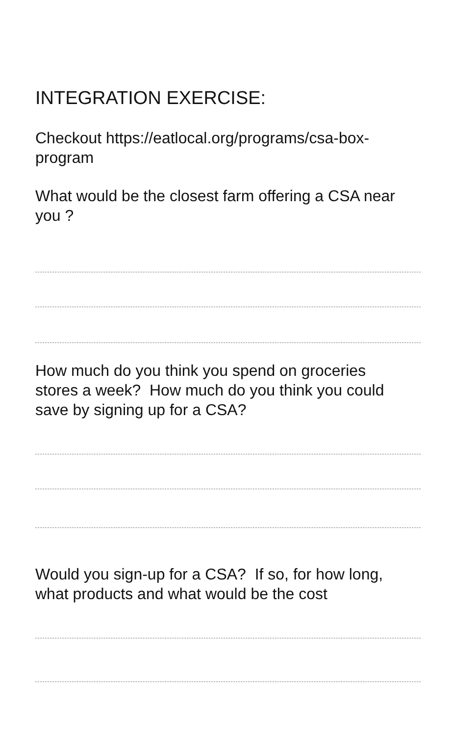INTEGRATION EXERCISE:
Checkout https://eatlocal.org/programs/csa-box-
program
What would be the closest farm offering a CSA near
you ?
How much do you think you spend on groceries
stores a week? How much do you think you could
save by signing up for a CSA?
Would you sign-up for a CSA? If so, for how long,
what products and what would be the cost